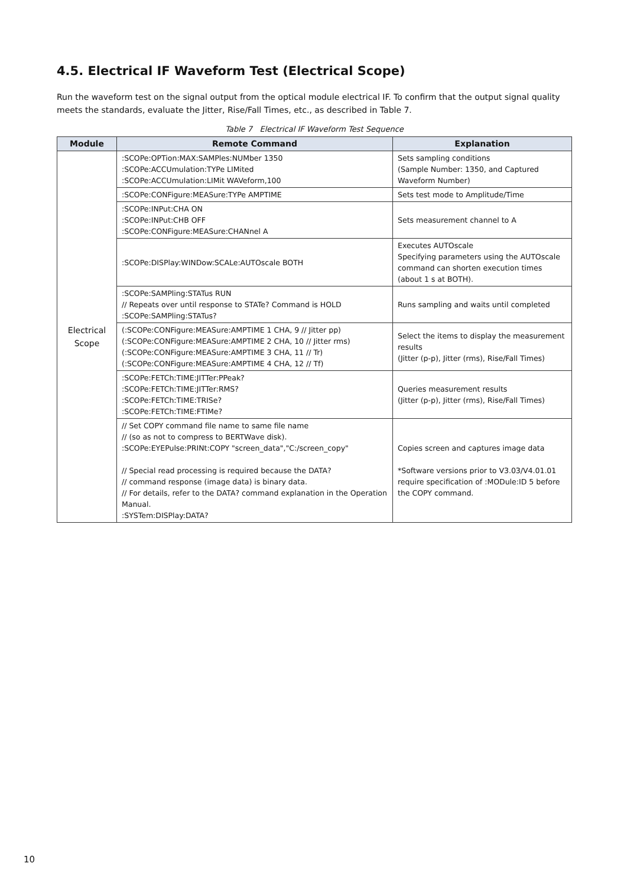4.5. Electrical IF Waveform Test (Electrical Scope)
Run the waveform test on the signal output from the optical module electrical IF. To confirm that the output signal quality meets the standards, evaluate the Jitter, Rise/Fall Times, etc., as described in Table 7.
Table 7 Electrical IF Waveform Test Sequence
| Module | Remote Command | Explanation |
| --- | --- | --- |
| Electrical Scope | :SCOPe:OPTion:MAX:SAMPles:NUMber 1350 :SCOPe:ACCUmulation:TYPe LIMited :SCOPe:ACCUmulation:LIMit WAVeform,100 | Sets sampling conditions (Sample Number: 1350, and Captured Waveform Number) |
| | :SCOPe:CONFigure:MEASure:TYPe AMPTIME | Sets test mode to Amplitude/Time |
| | :SCOPe:INPut:CHA ON :SCOPe:INPut:CHB OFF :SCOPe:CONFigure:MEASure:CHANnel A | Sets measurement channel to A |
| | :SCOPe:DISPlay:WINDow:SCALe:AUTOscale BOTH | Executes AUTOscale Specifying parameters using the AUTOscale command can shorten execution times (about 1 s at BOTH). |
| | :SCOPe:SAMPling:STATus RUN // Repeats over until response to STATe? Command is HOLD :SCOPe:SAMPling:STATus? | Runs sampling and waits until completed |
| | (:SCOPe:CONFigure:MEASure:AMPTIME 1 CHA, 9 // Jitter pp) (:SCOPe:CONFigure:MEASure:AMPTIME 2 CHA, 10 // Jitter rms) (:SCOPe:CONFigure:MEASure:AMPTIME 3 CHA, 11 // Tr) (:SCOPe:CONFigure:MEASure:AMPTIME 4 CHA, 12 // Tf) | Select the items to display the measurement results (Jitter (p-p), Jitter (rms), Rise/Fall Times) |
| | :SCOPe:FETCh:TIME:JITTer:PPeak? :SCOPe:FETCh:TIME:JITTer:RMS? :SCOPe:FETCh:TIME:TRISe? :SCOPe:FETCh:TIME:FTIMe? | Queries measurement results (Jitter (p-p), Jitter (rms), Rise/Fall Times) |
| | // Set COPY command file name to same file name // (so as not to compress to BERTWave disk). :SCOPe:EYEPulse:PRINt:COPY "screen_data","C:/screen_copy" // Special read processing is required because the DATA? // command response (image data) is binary data. // For details, refer to the DATA? command explanation in the Operation Manual. :SYSTem:DISPlay:DATA? | Copies screen and captures image data *Software versions prior to V3.03/V4.01.01 require specification of :MODule:ID 5 before the COPY command. |
10